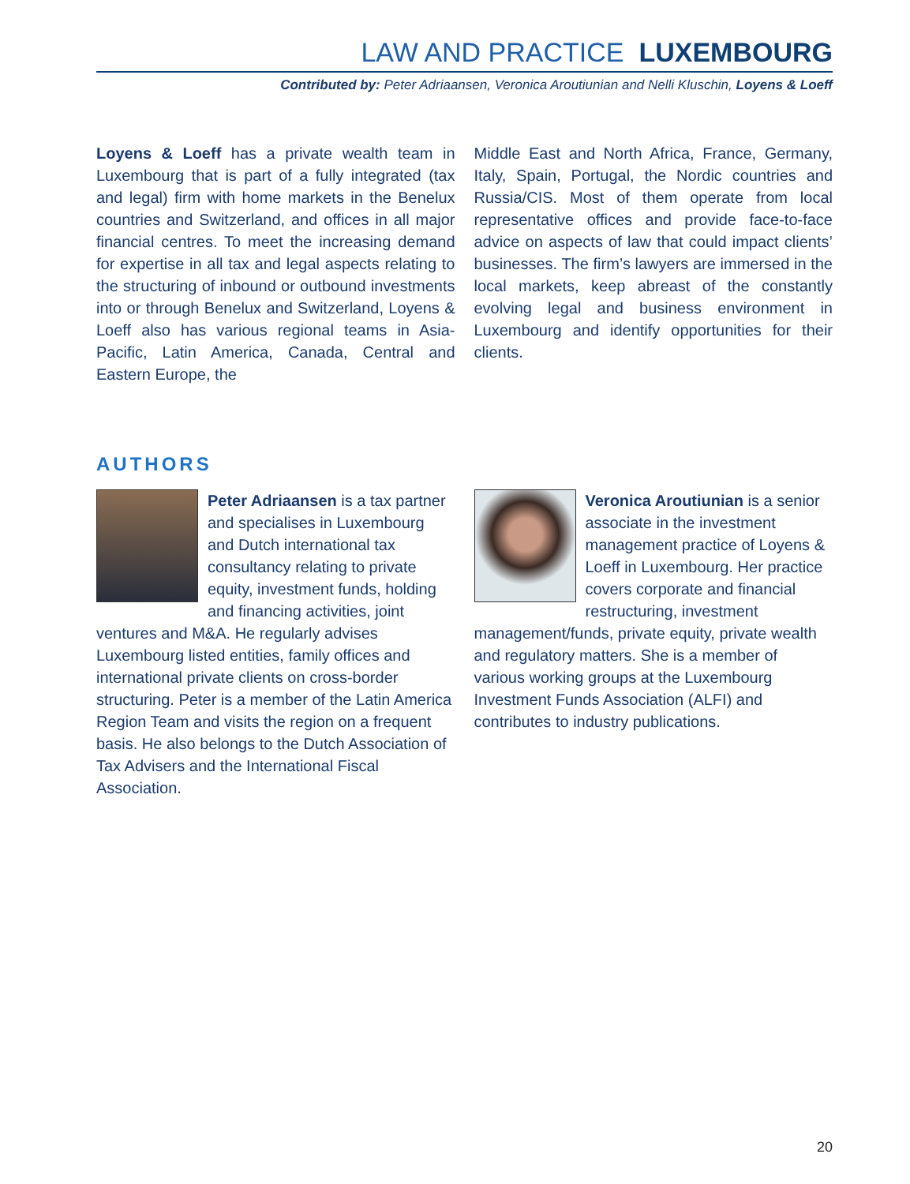LAW AND PRACTICE LUXEMBOURG
Contributed by: Peter Adriaansen, Veronica Aroutiunian and Nelli Kluschin, Loyens & Loeff
Loyens & Loeff has a private wealth team in Luxembourg that is part of a fully integrated (tax and legal) firm with home markets in the Benelux countries and Switzerland, and offices in all major financial centres. To meet the increasing demand for expertise in all tax and legal aspects relating to the structuring of inbound or outbound investments into or through Benelux and Switzerland, Loyens & Loeff also has various regional teams in Asia-Pacific, Latin America, Canada, Central and Eastern Europe, the
Middle East and North Africa, France, Germany, Italy, Spain, Portugal, the Nordic countries and Russia/CIS. Most of them operate from local representative offices and provide face-to-face advice on aspects of law that could impact clients’ businesses. The firm’s lawyers are immersed in the local markets, keep abreast of the constantly evolving legal and business environment in Luxembourg and identify opportunities for their clients.
AUTHORS
Peter Adriaansen is a tax partner and specialises in Luxembourg and Dutch international tax consultancy relating to private equity, investment funds, holding and financing activities, joint ventures and M&A. He regularly advises Luxembourg listed entities, family offices and international private clients on cross-border structuring. Peter is a member of the Latin America Region Team and visits the region on a frequent basis. He also belongs to the Dutch Association of Tax Advisers and the International Fiscal Association.
Veronica Aroutiunian is a senior associate in the investment management practice of Loyens & Loeff in Luxembourg. Her practice covers corporate and financial restructuring, investment management/funds, private equity, private wealth and regulatory matters. She is a member of various working groups at the Luxembourg Investment Funds Association (ALFI) and contributes to industry publications.
20